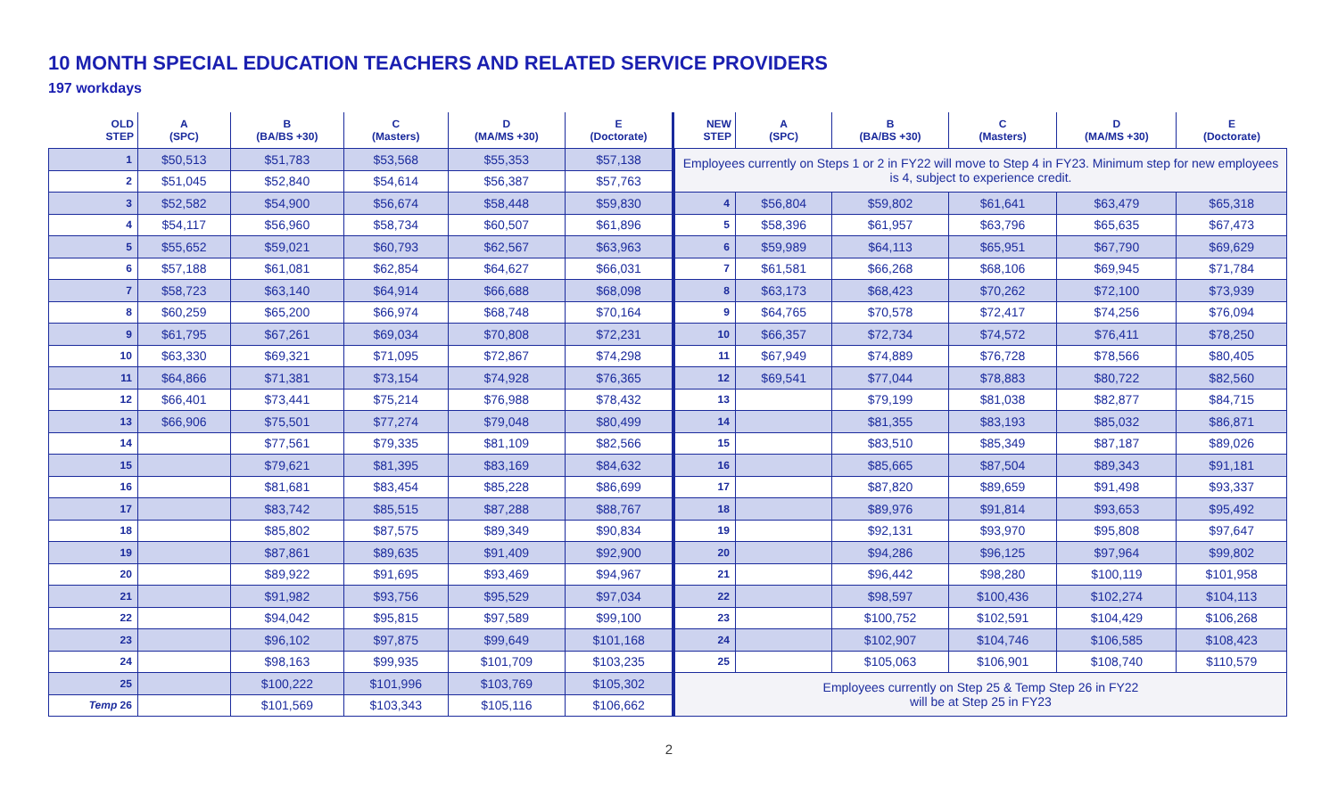10 MONTH SPECIAL EDUCATION TEACHERS AND RELATED SERVICE PROVIDERS
197 workdays
| OLD STEP | A (SPC) | B (BA/BS +30) | C (Masters) | D (MA/MS +30) | E (Doctorate) |
| --- | --- | --- | --- | --- | --- |
| 1 | $50,513 | $51,783 | $53,568 | $55,353 | $57,138 |
| 2 | $51,045 | $52,840 | $54,614 | $56,387 | $57,763 |
| 3 | $52,582 | $54,900 | $56,674 | $58,448 | $59,830 |
| 4 | $54,117 | $56,960 | $58,734 | $60,507 | $61,896 |
| 5 | $55,652 | $59,021 | $60,793 | $62,567 | $63,963 |
| 6 | $57,188 | $61,081 | $62,854 | $64,627 | $66,031 |
| 7 | $58,723 | $63,140 | $64,914 | $66,688 | $68,098 |
| 8 | $60,259 | $65,200 | $66,974 | $68,748 | $70,164 |
| 9 | $61,795 | $67,261 | $69,034 | $70,808 | $72,231 |
| 10 | $63,330 | $69,321 | $71,095 | $72,867 | $74,298 |
| 11 | $64,866 | $71,381 | $73,154 | $74,928 | $76,365 |
| 12 | $66,401 | $73,441 | $75,214 | $76,988 | $78,432 |
| 13 | $66,906 | $75,501 | $77,274 | $79,048 | $80,499 |
| 14 | | $77,561 | $79,335 | $81,109 | $82,566 |
| 15 | | $79,621 | $81,395 | $83,169 | $84,632 |
| 16 | | $81,681 | $83,454 | $85,228 | $86,699 |
| 17 | | $83,742 | $85,515 | $87,288 | $88,767 |
| 18 | | $85,802 | $87,575 | $89,349 | $90,834 |
| 19 | | $87,861 | $89,635 | $91,409 | $92,900 |
| 20 | | $89,922 | $91,695 | $93,469 | $94,967 |
| 21 | | $91,982 | $93,756 | $95,529 | $97,034 |
| 22 | | $94,042 | $95,815 | $97,589 | $99,100 |
| 23 | | $96,102 | $97,875 | $99,649 | $101,168 |
| 24 | | $98,163 | $99,935 | $101,709 | $103,235 |
| 25 | | $100,222 | $101,996 | $103,769 | $105,302 |
| Temp 26 | | $101,569 | $103,343 | $105,116 | $106,662 |
| NEW STEP | A (SPC) | B (BA/BS +30) | C (Masters) | D (MA/MS +30) | E (Doctorate) |
| --- | --- | --- | --- | --- | --- |
| Employees currently on Steps 1 or 2 in FY22 will move to Step 4 in FY23. Minimum step for new employees is 4, subject to experience credit. | | | | | |
| 4 | $56,804 | $59,802 | $61,641 | $63,479 | $65,318 |
| 5 | $58,396 | $61,957 | $63,796 | $65,635 | $67,473 |
| 6 | $59,989 | $64,113 | $65,951 | $67,790 | $69,629 |
| 7 | $61,581 | $66,268 | $68,106 | $69,945 | $71,784 |
| 8 | $63,173 | $68,423 | $70,262 | $72,100 | $73,939 |
| 9 | $64,765 | $70,578 | $72,417 | $74,256 | $76,094 |
| 10 | $66,357 | $72,734 | $74,572 | $76,411 | $78,250 |
| 11 | $67,949 | $74,889 | $76,728 | $78,566 | $80,405 |
| 12 | $69,541 | $77,044 | $78,883 | $80,722 | $82,560 |
| 13 | | $79,199 | $81,038 | $82,877 | $84,715 |
| 14 | | $81,355 | $83,193 | $85,032 | $86,871 |
| 15 | | $83,510 | $85,349 | $87,187 | $89,026 |
| 16 | | $85,665 | $87,504 | $89,343 | $91,181 |
| 17 | | $87,820 | $89,659 | $91,498 | $93,337 |
| 18 | | $89,976 | $91,814 | $93,653 | $95,492 |
| 19 | | $92,131 | $93,970 | $95,808 | $97,647 |
| 20 | | $94,286 | $96,125 | $97,964 | $99,802 |
| 21 | | $96,442 | $98,280 | $100,119 | $101,958 |
| 22 | | $98,597 | $100,436 | $102,274 | $104,113 |
| 23 | | $100,752 | $102,591 | $104,429 | $106,268 |
| 24 | | $102,907 | $104,746 | $106,585 | $108,423 |
| 25 | | $105,063 | $106,901 | $108,740 | $110,579 |
| Employees currently on Step 25 & Temp Step 26 in FY22 will be at Step 25 in FY23 | | | | | |
2